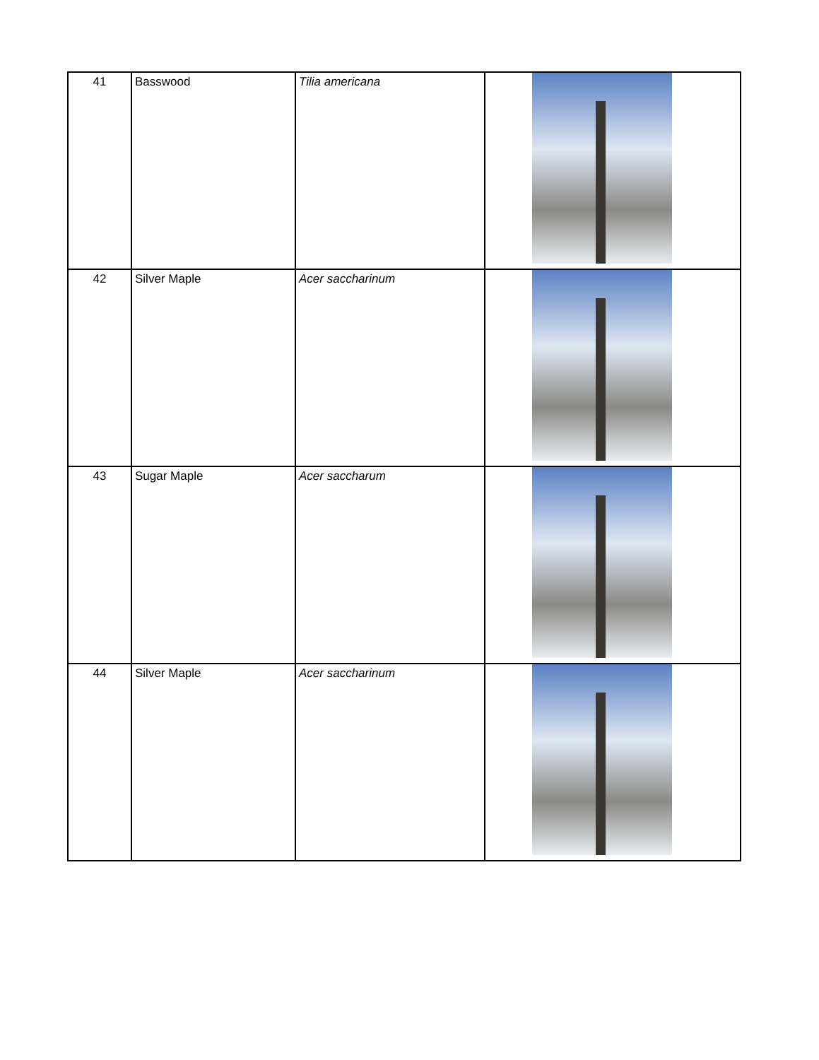| 41 | Basswood | Tilia americana | |
| 42 | Silver Maple | Acer saccharinum | |
| 43 | Sugar Maple | Acer saccharum | |
| 44 | Silver Maple | Acer saccharinum | |